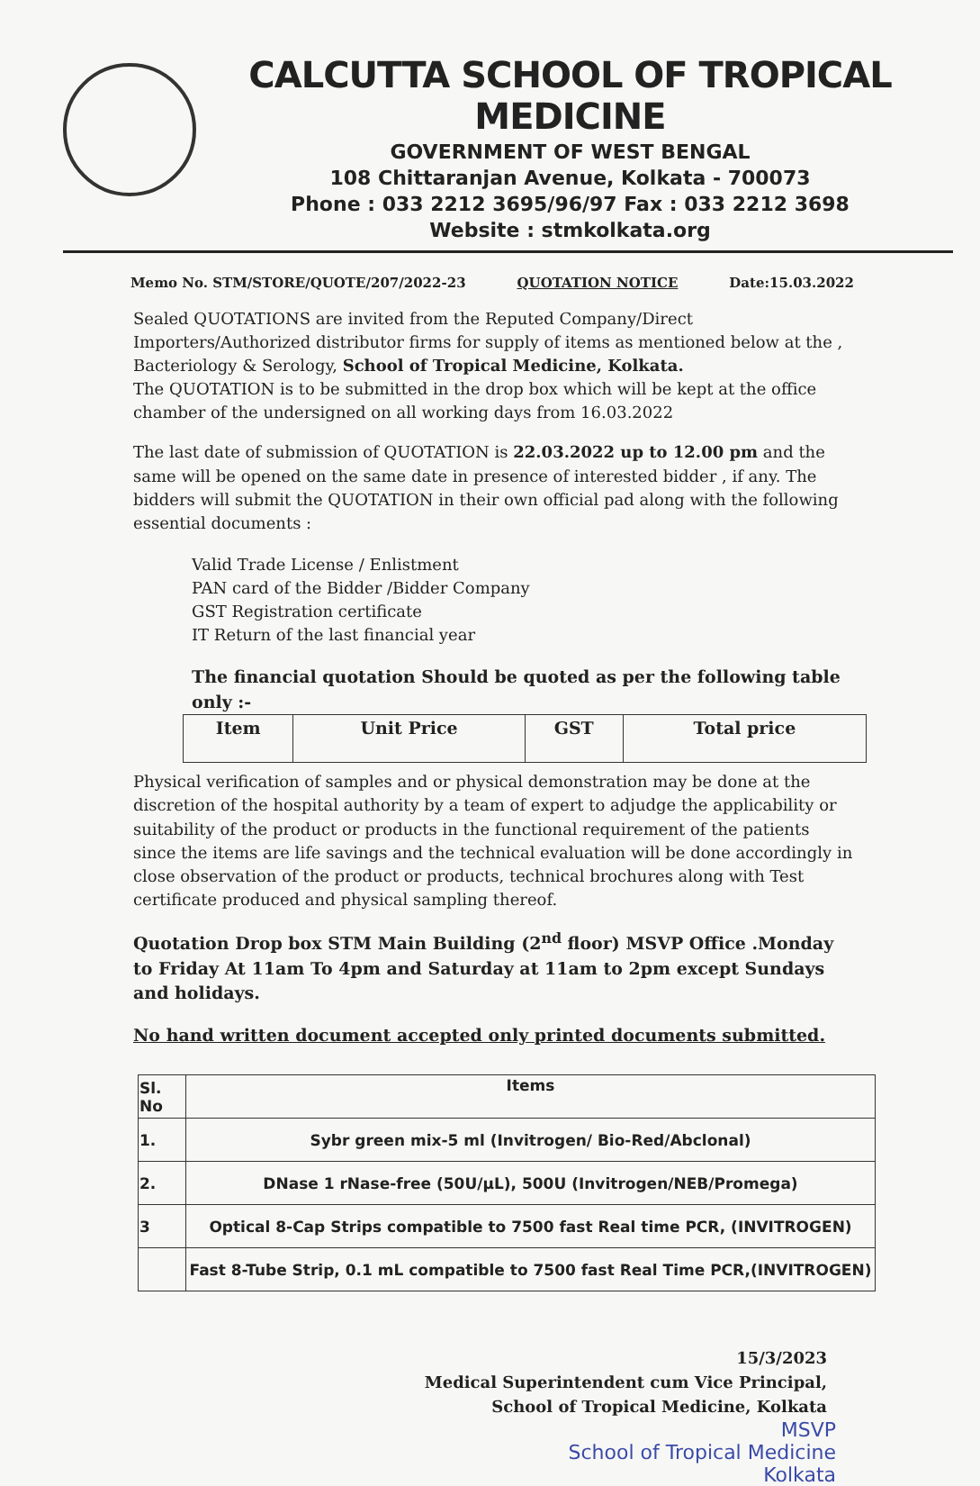CALCUTTA SCHOOL OF TROPICAL MEDICINE
GOVERNMENT OF WEST BENGAL
108 Chittaranjan Avenue, Kolkata - 700073
Phone : 033 2212 3695/96/97 Fax : 033 2212 3698
Website : stmkolkata.org
Memo No. STM/STORE/QUOTE/207/2022-23 QUOTATION NOTICE Date:15.03.2022
Sealed QUOTATIONS are invited from the Reputed Company/Direct Importers/Authorized distributor firms for supply of items as mentioned below at the , Bacteriology & Serology, School of Tropical Medicine, Kolkata.
The QUOTATION is to be submitted in the drop box which will be kept at the office chamber of the undersigned on all working days from 16.03.2022
The last date of submission of QUOTATION is 22.03.2022 up to 12.00 pm and the same will be opened on the same date in presence of interested bidder , if any. The bidders will submit the QUOTATION in their own official pad along with the following essential documents :
Valid Trade License / Enlistment
PAN card of the Bidder /Bidder Company
GST Registration certificate
IT Return of the last financial year
The financial quotation Should be quoted as per the following table only :-
| Item | Unit Price | GST | Total price |
| --- | --- | --- | --- |
Physical verification of samples and or physical demonstration may be done at the discretion of the hospital authority by a team of expert to adjudge the applicability or suitability of the product or products in the functional requirement of the patients since the items are life savings and the technical evaluation will be done accordingly in close observation of the product or products, technical brochures along with Test certificate produced and physical sampling thereof.
Quotation Drop box STM Main Building (2<sup>nd</sup> floor) MSVP Office .Monday to Friday At 11am To 4pm and Saturday at 11am to 2pm except Sundays and holidays.
No hand written document accepted only printed documents submitted.
| Sl. No | Items |
| 1. | Sybr green mix-5 ml (Invitrogen/ Bio-Red/Abclonal) |
| 2. | DNase 1 rNase-free (50U/μL), 500U (Invitrogen/NEB/Promega) |
| 3 | Optical 8-Cap Strips compatible to 7500 fast Real time PCR, (INVITROGEN) |
| | Fast 8-Tube Strip, 0.1 mL compatible to 7500 fast Real Time PCR,(INVITROGEN) |
15/3/2023
Medical Superintendent cum Vice Principal,
School of Tropical Medicine, Kolkata
MSVP
School of Tropical Medicine
Kolkata